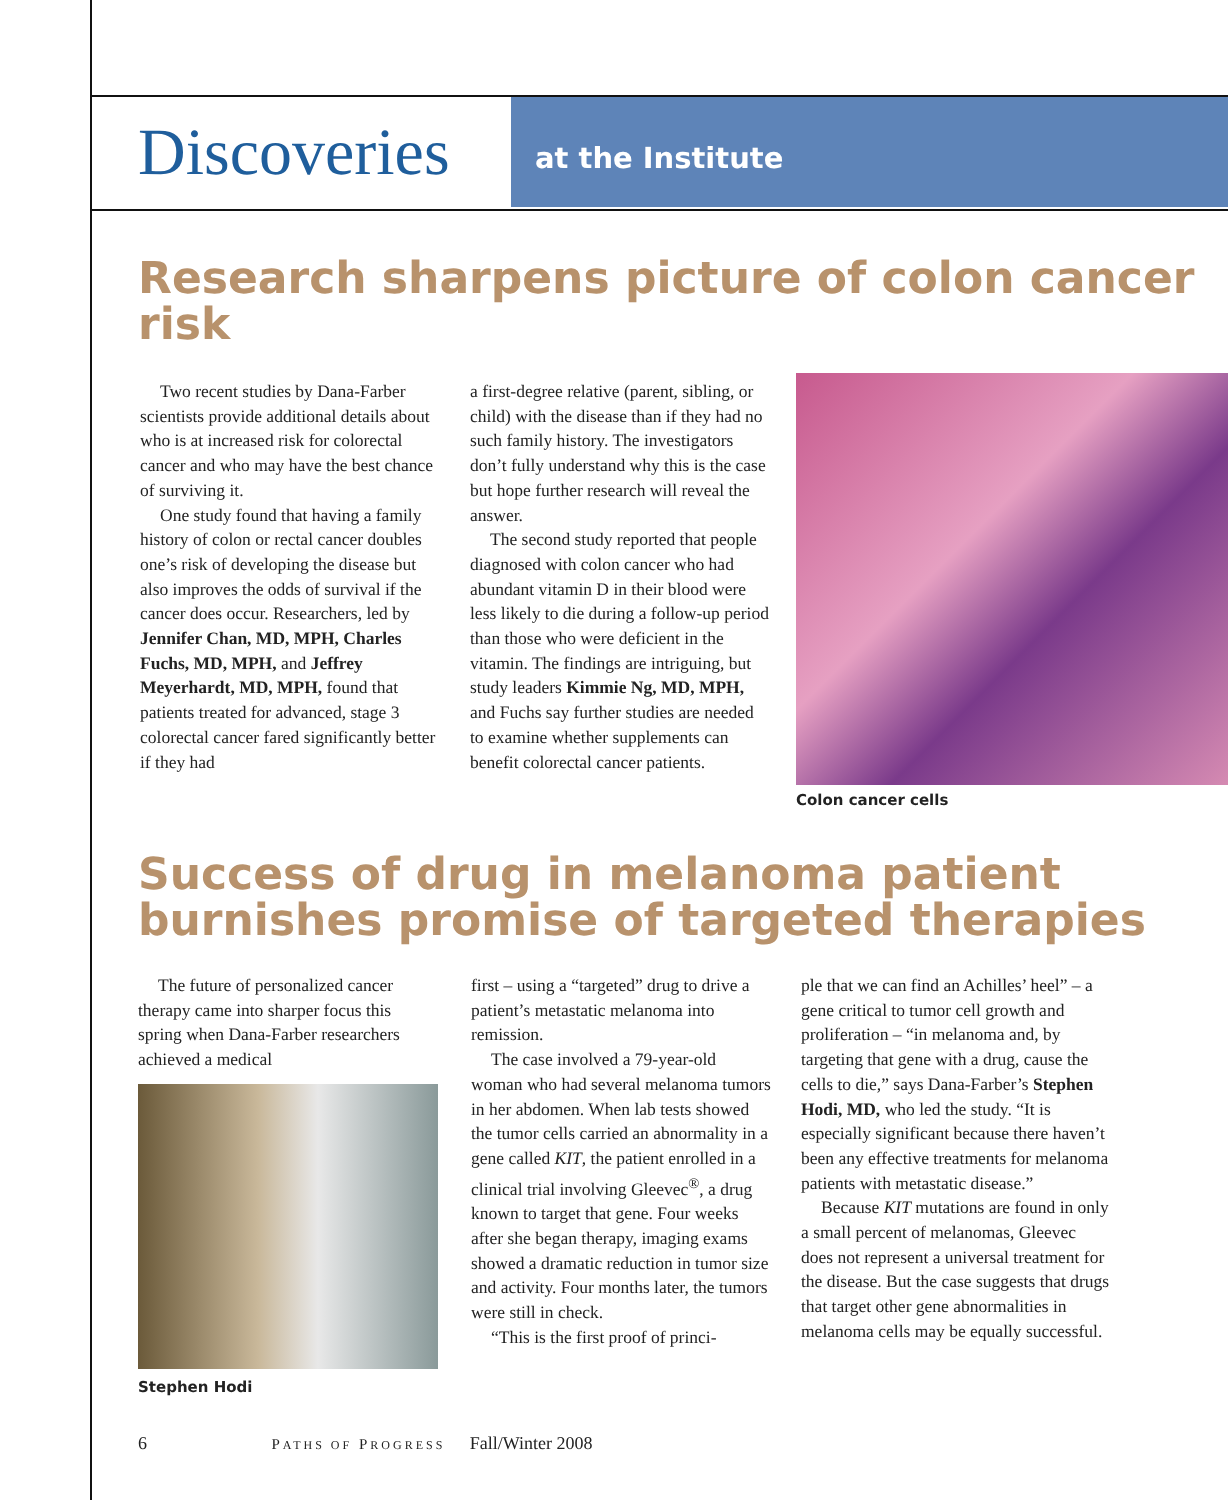Discoveries
at the Institute
Research sharpens picture of colon cancer risk
Two recent studies by Dana-Farber scientists provide additional details about who is at increased risk for colorectal cancer and who may have the best chance of surviving it.
One study found that having a family history of colon or rectal cancer doubles one’s risk of developing the disease but also improves the odds of survival if the cancer does occur. Researchers, led by Jennifer Chan, MD, MPH, Charles Fuchs, MD, MPH, and Jeffrey Meyerhardt, MD, MPH, found that patients treated for advanced, stage 3 colorectal cancer fared significantly better if they had
a first-degree relative (parent, sibling, or child) with the disease than if they had no such family history. The investigators don’t fully understand why this is the case but hope further research will reveal the answer.
The second study reported that people diagnosed with colon cancer who had abundant vitamin D in their blood were less likely to die during a follow-up period than those who were deficient in the vitamin. The findings are intriguing, but study leaders Kimmie Ng, MD, MPH, and Fuchs say further studies are needed to examine whether supplements can benefit colorectal cancer patients.
Colon cancer cells
Success of drug in melanoma patient burnishes promise of targeted therapies
The future of personalized cancer therapy came into sharper focus this spring when Dana-Farber researchers achieved a medical
Stephen Hodi
first – using a “targeted” drug to drive a patient’s metastatic melanoma into remission.
The case involved a 79-year-old woman who had several melanoma tumors in her abdomen. When lab tests showed the tumor cells carried an abnormality in a gene called KIT, the patient enrolled in a clinical trial involving Gleevec<sup>®</sup>, a drug known to target that gene. Four weeks after she began therapy, imaging exams showed a dramatic reduction in tumor size and activity. Four months later, the tumors were still in check.
“This is the first proof of princi-
ple that we can find an Achilles’ heel” – a gene critical to tumor cell growth and proliferation – “in melanoma and, by targeting that gene with a drug, cause the cells to die,” says Dana-Farber’s Stephen Hodi, MD, who led the study. “It is especially significant because there haven’t been any effective treatments for melanoma patients with metastatic disease.”
Because KIT mutations are found in only a small percent of melanomas, Gleevec does not represent a universal treatment for the disease. But the case suggests that drugs that target other gene abnormalities in melanoma cells may be equally successful.
6 PATHS OF PROGRESS Fall/Winter 2008